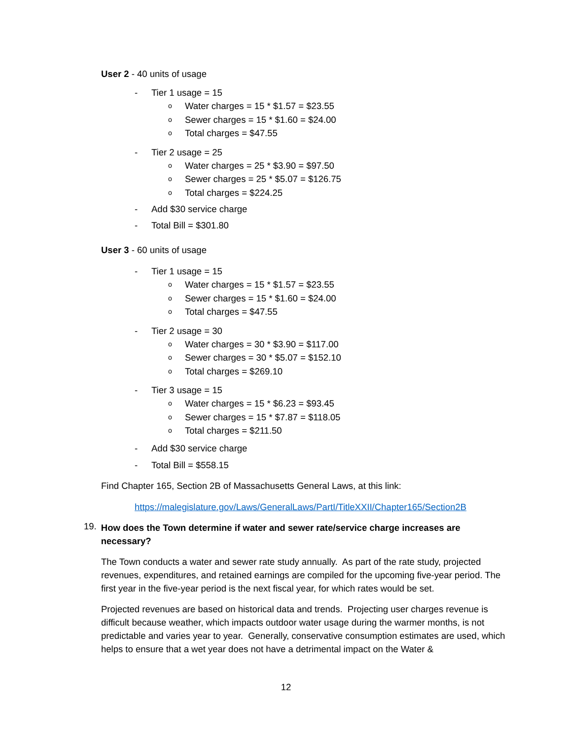User 2 - 40 units of usage
- Tier 1 usage = 15
o Water charges = 15 * $1.57 = $23.55
o Sewer charges = 15 * $1.60 = $24.00
o Total charges = $47.55
- Tier 2 usage = 25
o Water charges = 25 * $3.90 = $97.50
o Sewer charges = 25 * $5.07 = $126.75
o Total charges = $224.25
- Add $30 service charge
- Total Bill = $301.80
User 3 - 60 units of usage
- Tier 1 usage = 15
o Water charges = 15 * $1.57 = $23.55
o Sewer charges = 15 * $1.60 = $24.00
o Total charges = $47.55
- Tier 2 usage = 30
o Water charges = 30 * $3.90 = $117.00
o Sewer charges = 30 * $5.07 = $152.10
o Total charges = $269.10
- Tier 3 usage = 15
o Water charges = 15 * $6.23 = $93.45
o Sewer charges = 15 * $7.87 = $118.05
o Total charges = $211.50
- Add $30 service charge
- Total Bill = $558.15
Find Chapter 165, Section 2B of Massachusetts General Laws, at this link:
https://malegislature.gov/Laws/GeneralLaws/PartI/TitleXXII/Chapter165/Section2B
19.
How does the Town determine if water and sewer rate/service charge increases are necessary?
The Town conducts a water and sewer rate study annually. As part of the rate study, projected revenues, expenditures, and retained earnings are compiled for the upcoming five-year period. The first year in the five-year period is the next fiscal year, for which rates would be set.
Projected revenues are based on historical data and trends. Projecting user charges revenue is difficult because weather, which impacts outdoor water usage during the warmer months, is not predictable and varies year to year. Generally, conservative consumption estimates are used, which helps to ensure that a wet year does not have a detrimental impact on the Water &
12